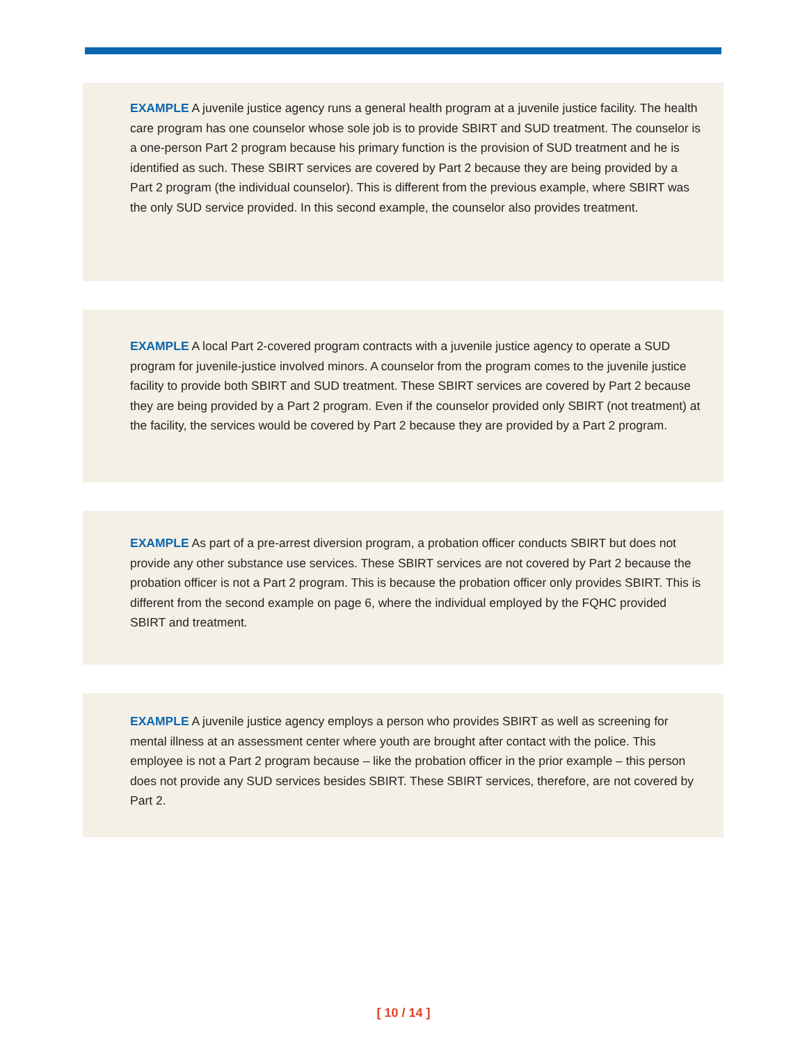EXAMPLE A juvenile justice agency runs a general health program at a juvenile justice facility. The health care program has one counselor whose sole job is to provide SBIRT and SUD treatment. The counselor is a one-person Part 2 program because his primary function is the provision of SUD treatment and he is identified as such. These SBIRT services are covered by Part 2 because they are being provided by a Part 2 program (the individual counselor). This is different from the previous example, where SBIRT was the only SUD service provided. In this second example, the counselor also provides treatment.
EXAMPLE A local Part 2-covered program contracts with a juvenile justice agency to operate a SUD program for juvenile-justice involved minors. A counselor from the program comes to the juvenile justice facility to provide both SBIRT and SUD treatment. These SBIRT services are covered by Part 2 because they are being provided by a Part 2 program. Even if the counselor provided only SBIRT (not treatment) at the facility, the services would be covered by Part 2 because they are provided by a Part 2 program.
EXAMPLE As part of a pre-arrest diversion program, a probation officer conducts SBIRT but does not provide any other substance use services. These SBIRT services are not covered by Part 2 because the probation officer is not a Part 2 program. This is because the probation officer only provides SBIRT. This is different from the second example on page 6, where the individual employed by the FQHC provided SBIRT and treatment.
EXAMPLE A juvenile justice agency employs a person who provides SBIRT as well as screening for mental illness at an assessment center where youth are brought after contact with the police. This employee is not a Part 2 program because – like the probation officer in the prior example – this person does not provide any SUD services besides SBIRT. These SBIRT services, therefore, are not covered by Part 2.
[ 10 / 14 ]